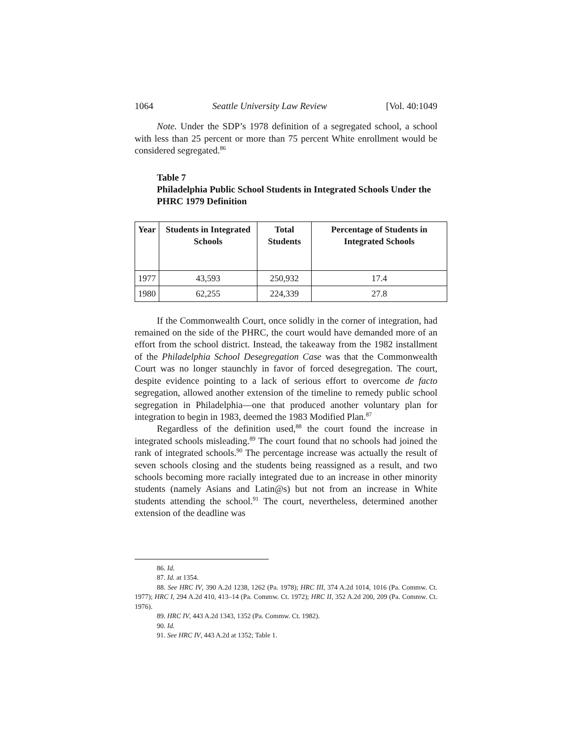1064 Seattle University Law Review [Vol. 40:1049
Note. Under the SDP’s 1978 definition of a segregated school, a school with less than 25 percent or more than 75 percent White enrollment would be considered segregated.<sup>86</sup>
Table 7
Philadelphia Public School Students in Integrated Schools Under the PHRC 1979 Definition
| Year | Students in Integrated Schools | Total Students | Percentage of Students in Integrated Schools |
| --- | --- | --- | --- |
| 1977 | 43,593 | 250,932 | 17.4 |
| 1980 | 62,255 | 224,339 | 27.8 |
If the Commonwealth Court, once solidly in the corner of integration, had remained on the side of the PHRC, the court would have demanded more of an effort from the school district. Instead, the takeaway from the 1982 installment of the Philadelphia School Desegregation Case was that the Commonwealth Court was no longer staunchly in favor of forced desegregation. The court, despite evidence pointing to a lack of serious effort to overcome de facto segregation, allowed another extension of the timeline to remedy public school segregation in Philadelphia—one that produced another voluntary plan for integration to begin in 1983, deemed the 1983 Modified Plan.<sup>87</sup>
Regardless of the definition used,<sup>88</sup> the court found the increase in integrated schools misleading.<sup>89</sup> The court found that no schools had joined the rank of integrated schools.<sup>90</sup> The percentage increase was actually the result of seven schools closing and the students being reassigned as a result, and two schools becoming more racially integrated due to an increase in other minority students (namely Asians and Latin@s) but not from an increase in White students attending the school.<sup>91</sup> The court, nevertheless, determined another extension of the deadline was
86. Id.
87. Id. at 1354.
88. See HRC IV, 390 A.2d 1238, 1262 (Pa. 1978); HRC III, 374 A.2d 1014, 1016 (Pa. Commw. Ct. 1977); HRC I, 294 A.2d 410, 413–14 (Pa. Commw. Ct. 1972); HRC II, 352 A.2d 200, 209 (Pa. Commw. Ct. 1976).
89. HRC IV, 443 A.2d 1343, 1352 (Pa. Commw. Ct. 1982).
90. Id.
91. See HRC IV, 443 A.2d at 1352; Table 1.